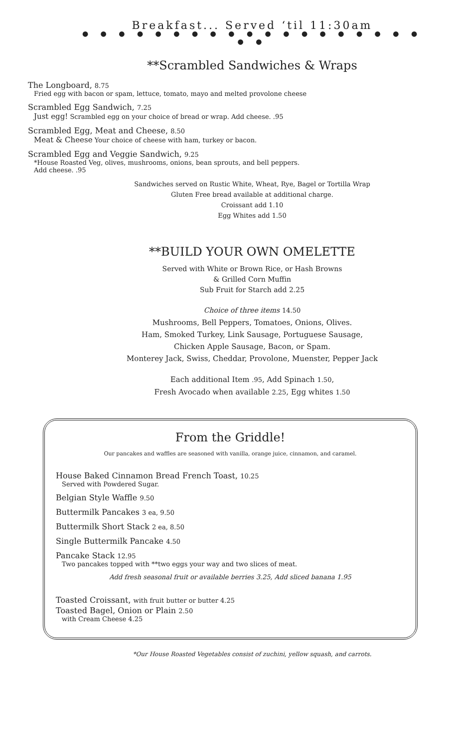Breakfast... Served ‘til 11:30am
● ● ● ● ● ● ● ● ● ● ● ● ● ● ● ● ● ● ● ● ●
**Scrambled Sandwiches & Wraps
The Longboard, 8.75
Fried egg with bacon or spam, lettuce, tomato, mayo and melted provolone cheese
Scrambled Egg Sandwich, 7.25
Just egg! Scrambled egg on your choice of bread or wrap. Add cheese. .95
Scrambled Egg, Meat and Cheese, 8.50
Meat & Cheese Your choice of cheese with ham, turkey or bacon.
Scrambled Egg and Veggie Sandwich, 9.25
*House Roasted Veg, olives, mushrooms, onions, bean sprouts, and bell peppers.
Add cheese. .95
Sandwiches served on Rustic White, Wheat, Rye, Bagel or Tortilla Wrap
Gluten Free bread available at additional charge.
Croissant add 1.10
Egg Whites add 1.50
**BUILD YOUR OWN OMELETTE
Served with White or Brown Rice, or Hash Browns
& Grilled Corn Muffin
Sub Fruit for Starch add 2.25
Choice of three items 14.50
Mushrooms, Bell Peppers, Tomatoes, Onions, Olives.
Ham, Smoked Turkey, Link Sausage, Portuguese Sausage,
Chicken Apple Sausage, Bacon, or Spam.
Monterey Jack, Swiss, Cheddar, Provolone, Muenster, Pepper Jack
Each additional Item .95, Add Spinach 1.50,
Fresh Avocado when available 2.25, Egg whites 1.50
From the Griddle!
Our pancakes and waffles are seasoned with vanilla, orange juice, cinnamon, and caramel.
House Baked Cinnamon Bread French Toast, 10.25
Served with Powdered Sugar.
Belgian Style Waffle 9.50
Buttermilk Pancakes 3 ea, 9.50
Buttermilk Short Stack 2 ea, 8.50
Single Buttermilk Pancake 4.50
Pancake Stack 12.95
Two pancakes topped with **two eggs your way and two slices of meat.
Add fresh seasonal fruit or available berries 3.25, Add sliced banana 1.95
Toasted Croissant, with fruit butter or butter 4.25
Toasted Bagel, Onion or Plain 2.50
with Cream Cheese 4.25
*Our House Roasted Vegetables consist of zuchini, yellow squash, and carrots.